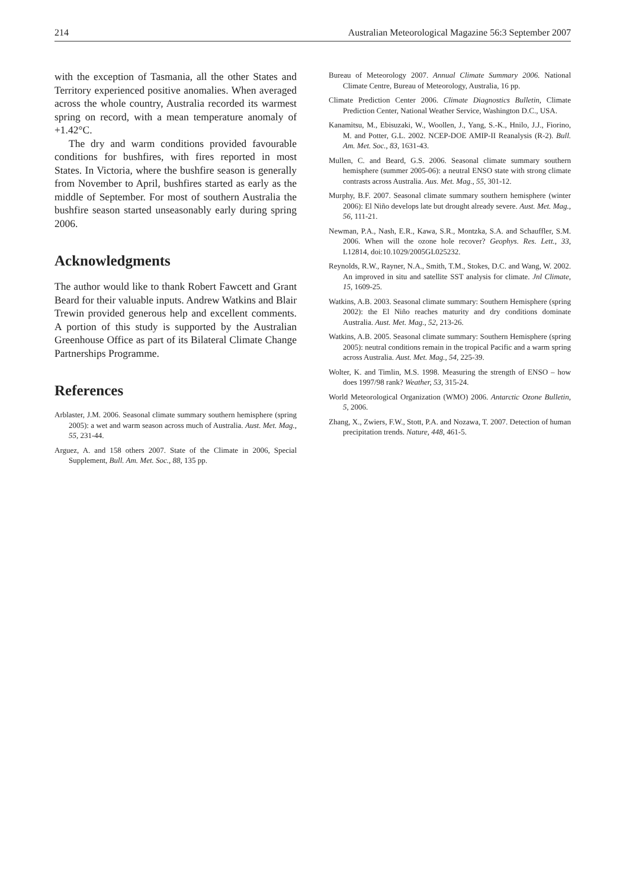214 Australian Meteorological Magazine 56:3 September 2007
with the exception of Tasmania, all the other States and Territory experienced positive anomalies. When averaged across the whole country, Australia recorded its warmest spring on record, with a mean temperature anomaly of +1.42°C.
The dry and warm conditions provided favourable conditions for bushfires, with fires reported in most States. In Victoria, where the bushfire season is generally from November to April, bushfires started as early as the middle of September. For most of southern Australia the bushfire season started unseasonably early during spring 2006.
Acknowledgments
The author would like to thank Robert Fawcett and Grant Beard for their valuable inputs. Andrew Watkins and Blair Trewin provided generous help and excellent comments. A portion of this study is supported by the Australian Greenhouse Office as part of its Bilateral Climate Change Partnerships Programme.
References
Arblaster, J.M. 2006. Seasonal climate summary southern hemisphere (spring 2005): a wet and warm season across much of Australia. Aust. Met. Mag., 55, 231-44.
Arguez, A. and 158 others 2007. State of the Climate in 2006, Special Supplement, Bull. Am. Met. Soc., 88, 135 pp.
Bureau of Meteorology 2007. Annual Climate Summary 2006. National Climate Centre, Bureau of Meteorology, Australia, 16 pp.
Climate Prediction Center 2006. Climate Diagnostics Bulletin, Climate Prediction Center, National Weather Service, Washington D.C., USA.
Kanamitsu, M., Ebisuzaki, W., Woollen, J., Yang, S.-K., Hnilo, J.J., Fiorino, M. and Potter, G.L. 2002. NCEP-DOE AMIP-II Reanalysis (R-2). Bull. Am. Met. Soc., 83, 1631-43.
Mullen, C. and Beard, G.S. 2006. Seasonal climate summary southern hemisphere (summer 2005-06): a neutral ENSO state with strong climate contrasts across Australia. Aus. Met. Mag., 55, 301-12.
Murphy, B.F. 2007. Seasonal climate summary southern hemisphere (winter 2006): El Niño develops late but drought already severe. Aust. Met. Mag., 56, 111-21.
Newman, P.A., Nash, E.R., Kawa, S.R., Montzka, S.A. and Schauffler, S.M. 2006. When will the ozone hole recover? Geophys. Res. Lett., 33, L12814, doi:10.1029/2005GL025232.
Reynolds, R.W., Rayner, N.A., Smith, T.M., Stokes, D.C. and Wang, W. 2002. An improved in situ and satellite SST analysis for climate. Jnl Climate, 15, 1609-25.
Watkins, A.B. 2003. Seasonal climate summary: Southern Hemisphere (spring 2002): the El Niño reaches maturity and dry conditions dominate Australia. Aust. Met. Mag., 52, 213-26.
Watkins, A.B. 2005. Seasonal climate summary: Southern Hemisphere (spring 2005): neutral conditions remain in the tropical Pacific and a warm spring across Australia. Aust. Met. Mag., 54, 225-39.
Wolter, K. and Timlin, M.S. 1998. Measuring the strength of ENSO – how does 1997/98 rank? Weather, 53, 315-24.
World Meteorological Organization (WMO) 2006. Antarctic Ozone Bulletin, 5, 2006.
Zhang, X., Zwiers, F.W., Stott, P.A. and Nozawa, T. 2007. Detection of human precipitation trends. Nature, 448, 461-5.